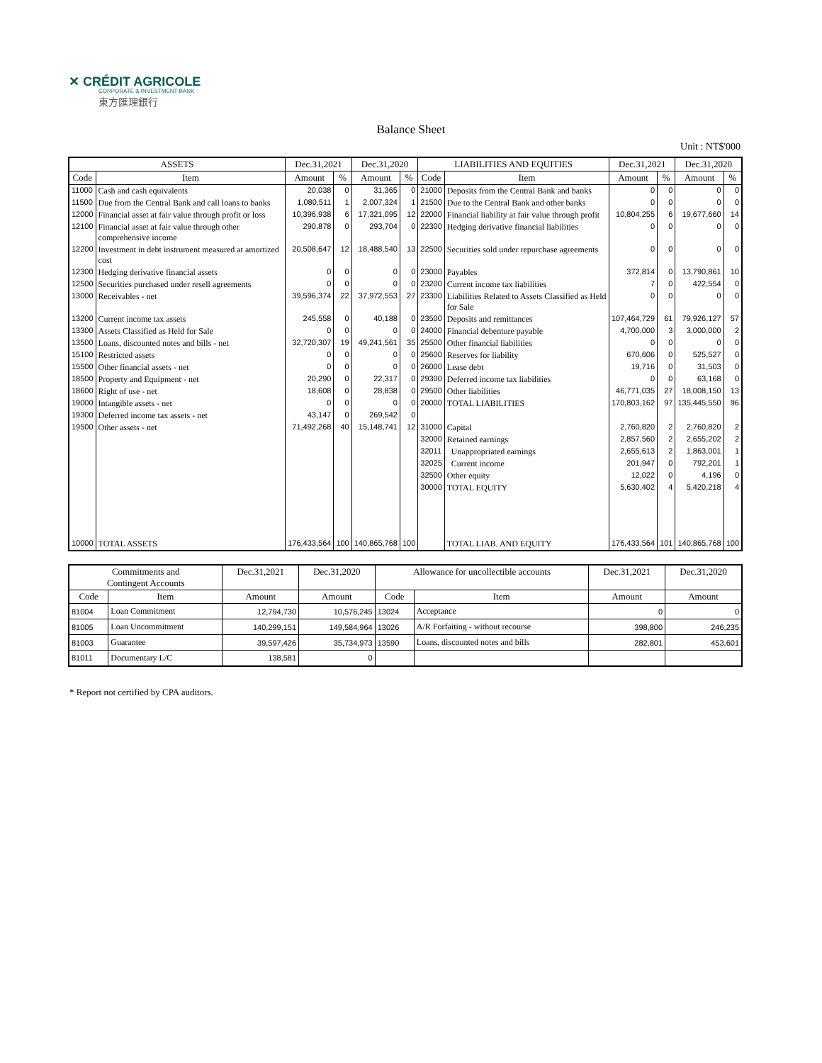✕ CRÉDIT AGRICOLE
CORPORATE & INVESTMENT BANK
東方匯理銀行
Balance Sheet
Unit : NT$'000
| ASSETS | | Dec.31,2021 | | Dec.31,2020 | | LIABILITIES AND EQUITIES | | Dec.31,2021 | | Dec.31,2020 | |
| --- | --- | --- | --- | --- | --- | --- | --- | --- | --- | --- | --- |
| Code | Item | Amount | % | Amount | % | Code | Item | Amount | % | Amount | % |
| 11000 | Cash and cash equivalents | 20,038 | 0 | 31,365 | 0 | 21000 | Deposits from the Central Bank and banks | 0 | 0 | 0 | 0 |
| 11500 | Due from the Central Bank and call loans to banks | 1,080,511 | 1 | 2,007,324 | 1 | 21500 | Due to the Central Bank and other banks | 0 | 0 | 0 | 0 |
| 12000 | Financial asset at fair value through profit or loss | 10,396,938 | 6 | 17,321,095 | 12 | 22000 | Financial liability at fair value through profit | 10,804,255 | 6 | 19,677,660 | 14 |
| 12100 | Financial asset at fair value through other comprehensive income | 290,878 | 0 | 293,704 | 0 | 22300 | Hedging derivative financial liabilities | 0 | 0 | 0 | 0 |
| 12200 | Investment in debt instrument measured at amortized cost | 20,508,647 | 12 | 18,488,540 | 13 | 22500 | Securities sold under repurchase agreements | 0 | 0 | 0 | 0 |
| 12300 | Hedging derivative financial assets | 0 | 0 | 0 | 0 | 23000 | Payables | 372,814 | 0 | 13,790,861 | 10 |
| 12500 | Securities purchased under resell agreements | 0 | 0 | 0 | 0 | 23200 | Current income tax liabilities | 7 | 0 | 422,554 | 0 |
| 13000 | Receivables - net | 39,596,374 | 22 | 37,972,553 | 27 | 23300 | Liabilities Related to Assets Classified as Held for Sale | 0 | 0 | 0 | 0 |
| 13200 | Current income tax assets | 245,558 | 0 | 40,188 | 0 | 23500 | Deposits and remittances | 107,464,729 | 61 | 79,926,127 | 57 |
| 13300 | Assets Classified as Held for Sale | 0 | 0 | 0 | 0 | 24000 | Financial debenture payable | 4,700,000 | 3 | 3,000,000 | 2 |
| 13500 | Loans, discounted notes and bills - net | 32,720,307 | 19 | 49,241,561 | 35 | 25500 | Other financial liabilities | 0 | 0 | 0 | 0 |
| 15100 | Restricted assets | 0 | 0 | 0 | 0 | 25600 | Reserves for liability | 670,606 | 0 | 525,527 | 0 |
| 15500 | Other financial assets - net | 0 | 0 | 0 | 0 | 26000 | Lease debt | 19,716 | 0 | 31,503 | 0 |
| 18500 | Property and Equipment - net | 20,290 | 0 | 22,317 | 0 | 29300 | Deferred income tax liabilities | 0 | 0 | 63,168 | 0 |
| 18600 | Right of use - net | 18,608 | 0 | 28,838 | 0 | 29500 | Other liabilities | 46,771,035 | 27 | 18,008,150 | 13 |
| 19000 | Intangible assets - net | 0 | 0 | 0 | 0 | 20000 | TOTAL LIABILITIES | 170,803,162 | 97 | 135,445,550 | 96 |
| 19300 | Deferred income tax assets - net | 43,147 | 0 | 269,542 | 0 | | | | | | |
| 19500 | Other assets - net | 71,492,268 | 40 | 15,148,741 | 12 | 31000 | Capital | 2,760,820 | 2 | 2,760,820 | 2 |
| | | | | | | 32000 | Retained earnings | 2,857,560 | 2 | 2,655,202 | 2 |
| | | | | | | 32011 | Unappropriated earnings | 2,655,613 | 2 | 1,863,001 | 1 |
| | | | | | | 32025 | Current income | 201,947 | 0 | 792,201 | 1 |
| | | | | | | 32500 | Other equity | 12,022 | 0 | 4,196 | 0 |
| | | | | | | 30000 | TOTAL EQUITY | 5,630,402 | 4 | 5,420,218 | 4 |
| 10000 | TOTAL ASSETS | 176,433,564 | 100 | 140,865,768 | 100 | | TOTAL LIAB. AND EQUITY | 176,433,564 | 101 | 140,865,768 | 100 |
| Commitments and Contingent Accounts | | Dec.31,2021 | Dec.31,2020 | Allowance for uncollectible accounts | | Dec.31,2021 | Dec.31,2020 |
| --- | --- | --- | --- | --- | --- | --- | --- |
| Code | Item | Amount | Amount | Code | Item | Amount | Amount |
| 81004 | Loan Commitment | 12,794,730 | 10,576,245 | 13024 | Acceptance | 0 | 0 |
| 81005 | Loan Uncommitment | 140,299,151 | 149,584,964 | 13026 | A/R Forfaiting - without recourse | 398,800 | 246,235 |
| 81003 | Guarantee | 39,597,426 | 35,734,973 | 13590 | Loans, discounted notes and bills | 282,801 | 453,601 |
| 81011 | Documentary L/C | 138,581 | 0 | | | | |
* Report not certified by CPA auditors.